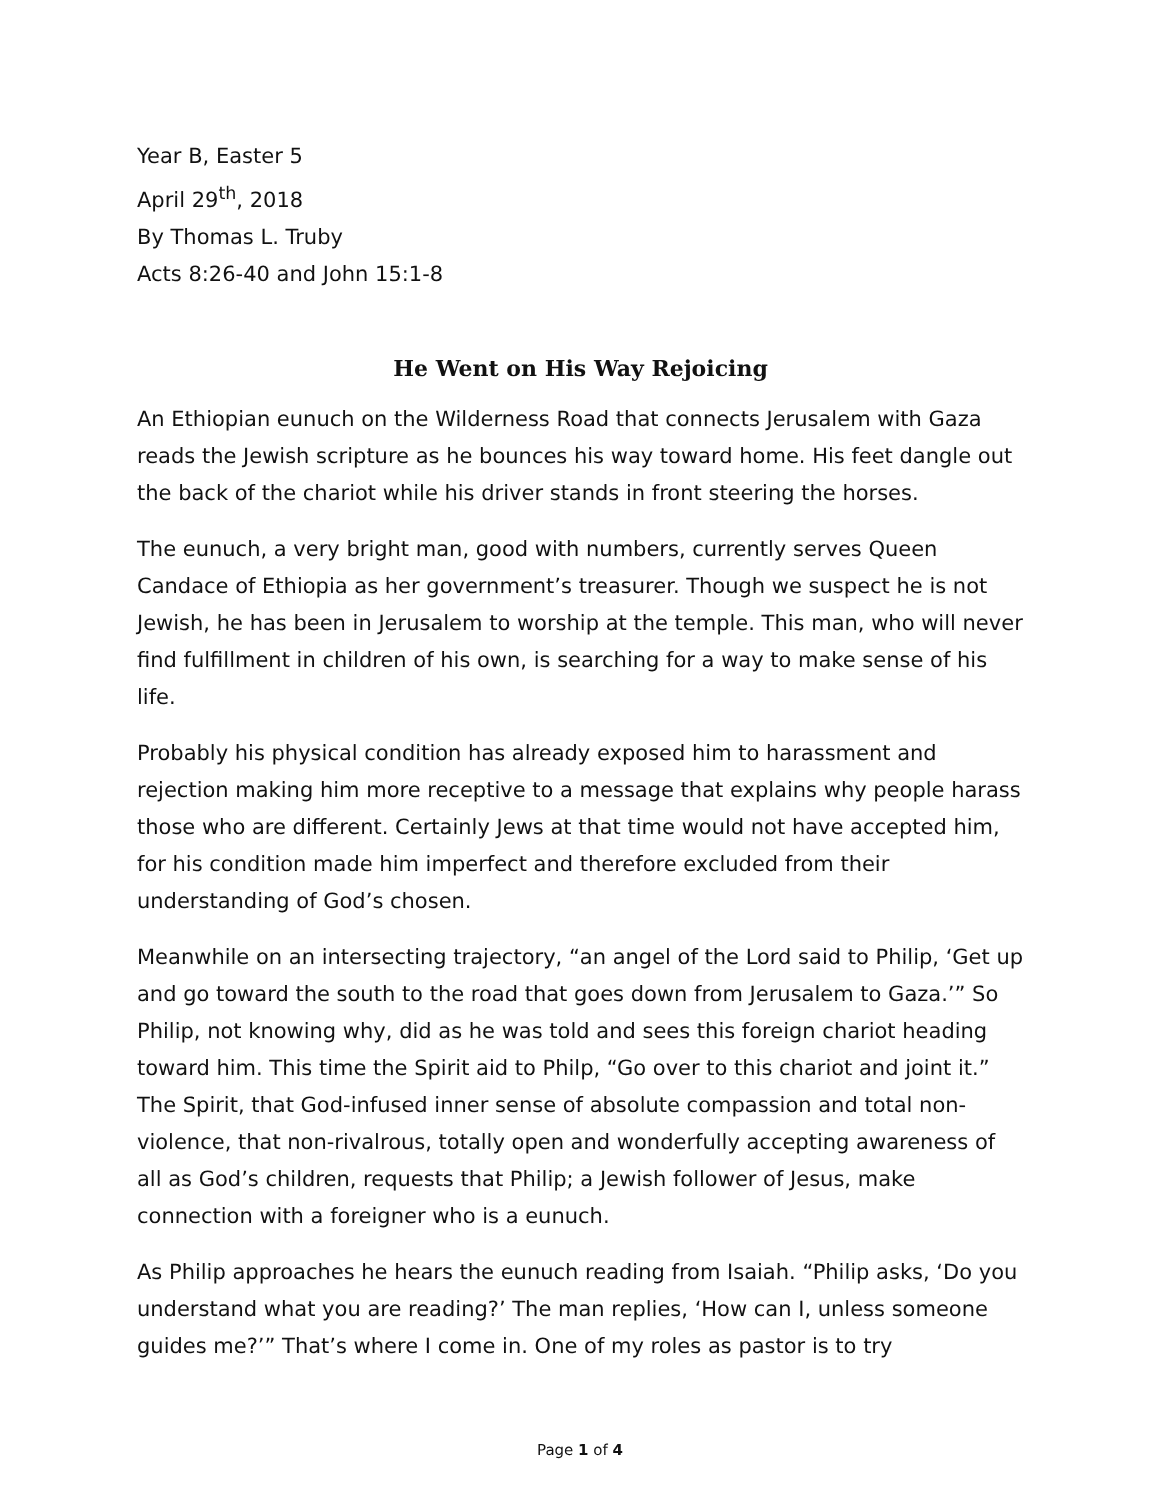Year B, Easter 5
April 29<sup>th</sup>, 2018
By Thomas L. Truby
Acts 8:26-40 and John 15:1-8
He Went on His Way Rejoicing
An Ethiopian eunuch on the Wilderness Road that connects Jerusalem with Gaza reads the Jewish scripture as he bounces his way toward home. His feet dangle out the back of the chariot while his driver stands in front steering the horses.
The eunuch, a very bright man, good with numbers, currently serves Queen Candace of Ethiopia as her government’s treasurer. Though we suspect he is not Jewish, he has been in Jerusalem to worship at the temple. This man, who will never find fulfillment in children of his own, is searching for a way to make sense of his life.
Probably his physical condition has already exposed him to harassment and rejection making him more receptive to a message that explains why people harass those who are different. Certainly Jews at that time would not have accepted him, for his condition made him imperfect and therefore excluded from their understanding of God’s chosen.
Meanwhile on an intersecting trajectory, “an angel of the Lord said to Philip, ‘Get up and go toward the south to the road that goes down from Jerusalem to Gaza.’” So Philip, not knowing why, did as he was told and sees this foreign chariot heading toward him. This time the Spirit aid to Philp, “Go over to this chariot and joint it.” The Spirit, that God-infused inner sense of absolute compassion and total non-violence, that non-rivalrous, totally open and wonderfully accepting awareness of all as God’s children, requests that Philip; a Jewish follower of Jesus, make connection with a foreigner who is a eunuch.
As Philip approaches he hears the eunuch reading from Isaiah. “Philip asks, ‘Do you understand what you are reading?’ The man replies, ‘How can I, unless someone guides me?’” That’s where I come in. One of my roles as pastor is to try
Page 1 of 4